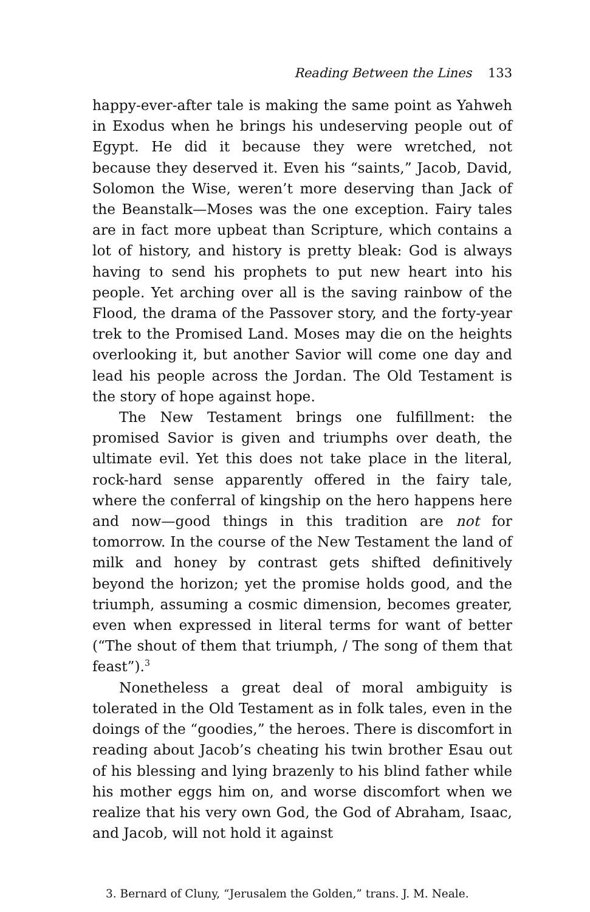Reading Between the Lines 133
happy-ever-after tale is making the same point as Yahweh in Exodus when he brings his undeserving people out of Egypt. He did it because they were wretched, not because they deserved it. Even his “saints,” Jacob, David, Solomon the Wise, weren’t more deserving than Jack of the Beanstalk—Moses was the one exception. Fairy tales are in fact more upbeat than Scripture, which contains a lot of history, and history is pretty bleak: God is always having to send his prophets to put new heart into his people. Yet arching over all is the saving rainbow of the Flood, the drama of the Passover story, and the forty-year trek to the Promised Land. Moses may die on the heights overlooking it, but another Savior will come one day and lead his people across the Jordan. The Old Testament is the story of hope against hope.
The New Testament brings one fulfillment: the promised Savior is given and triumphs over death, the ultimate evil. Yet this does not take place in the literal, rock-hard sense apparently offered in the fairy tale, where the conferral of kingship on the hero happens here and now—good things in this tradition are not for tomorrow. In the course of the New Testament the land of milk and honey by contrast gets shifted definitively beyond the horizon; yet the promise holds good, and the triumph, assuming a cosmic dimension, becomes greater, even when expressed in literal terms for want of better (“The shout of them that triumph, / The song of them that feast”).<sup>3</sup>
Nonetheless a great deal of moral ambiguity is tolerated in the Old Testament as in folk tales, even in the doings of the “goodies,” the heroes. There is discomfort in reading about Jacob’s cheating his twin brother Esau out of his blessing and lying brazenly to his blind father while his mother eggs him on, and worse discomfort when we realize that his very own God, the God of Abraham, Isaac, and Jacob, will not hold it against
3. Bernard of Cluny, “Jerusalem the Golden,” trans. J. M. Neale.